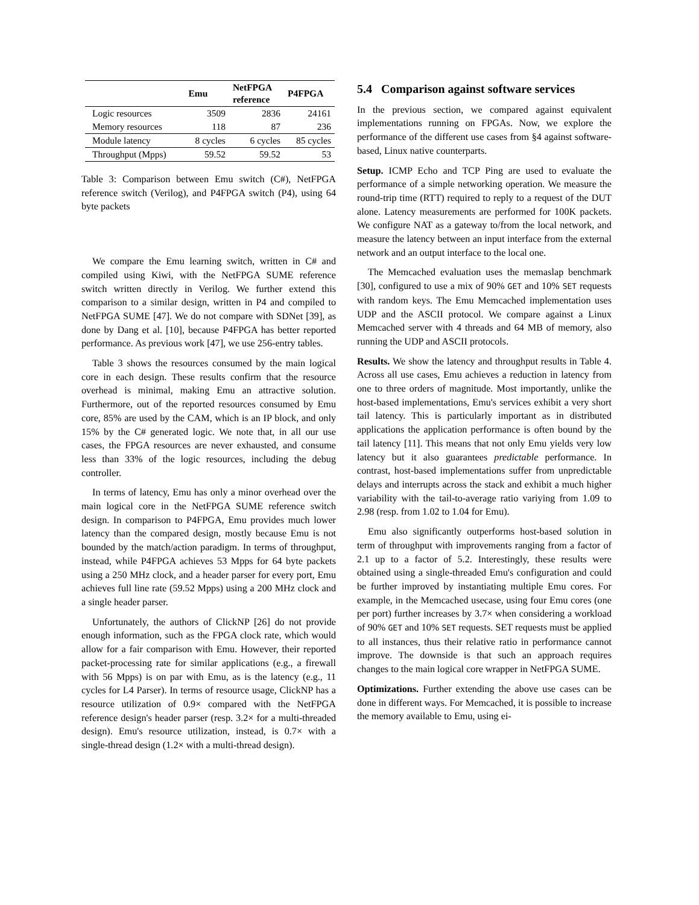| | Emu | NetFPGA reference | P4FPGA |
| --- | --- | --- | --- |
| Logic resources | 3509 | 2836 | 24161 |
| Memory resources | 118 | 87 | 236 |
| Module latency | 8 cycles | 6 cycles | 85 cycles |
| Throughput (Mpps) | 59.52 | 59.52 | 53 |
Table 3: Comparison between Emu switch (C#), NetFPGA reference switch (Verilog), and P4FPGA switch (P4), using 64 byte packets
We compare the Emu learning switch, written in C# and compiled using Kiwi, with the NetFPGA SUME reference switch written directly in Verilog. We further extend this comparison to a similar design, written in P4 and compiled to NetFPGA SUME [47]. We do not compare with SDNet [39], as done by Dang et al. [10], because P4FPGA has better reported performance. As previous work [47], we use 256-entry tables.
Table 3 shows the resources consumed by the main logical core in each design. These results confirm that the resource overhead is minimal, making Emu an attractive solution. Furthermore, out of the reported resources consumed by Emu core, 85% are used by the CAM, which is an IP block, and only 15% by the C# generated logic. We note that, in all our use cases, the FPGA resources are never exhausted, and consume less than 33% of the logic resources, including the debug controller.
In terms of latency, Emu has only a minor overhead over the main logical core in the NetFPGA SUME reference switch design. In comparison to P4FPGA, Emu provides much lower latency than the compared design, mostly because Emu is not bounded by the match/action paradigm. In terms of throughput, instead, while P4FPGA achieves 53 Mpps for 64 byte packets using a 250 MHz clock, and a header parser for every port, Emu achieves full line rate (59.52 Mpps) using a 200 MHz clock and a single header parser.
Unfortunately, the authors of ClickNP [26] do not provide enough information, such as the FPGA clock rate, which would allow for a fair comparison with Emu. However, their reported packet-processing rate for similar applications (e.g., a firewall with 56 Mpps) is on par with Emu, as is the latency (e.g., 11 cycles for L4 Parser). In terms of resource usage, ClickNP has a resource utilization of 0.9× compared with the NetFPGA reference design's header parser (resp. 3.2× for a multi-threaded design). Emu's resource utilization, instead, is 0.7× with a single-thread design (1.2× with a multi-thread design).
5.4 Comparison against software services
In the previous section, we compared against equivalent implementations running on FPGAs. Now, we explore the performance of the different use cases from §4 against software-based, Linux native counterparts.
Setup. ICMP Echo and TCP Ping are used to evaluate the performance of a simple networking operation. We measure the round-trip time (RTT) required to reply to a request of the DUT alone. Latency measurements are performed for 100K packets. We configure NAT as a gateway to/from the local network, and measure the latency between an input interface from the external network and an output interface to the local one.
The Memcached evaluation uses the memaslap benchmark [30], configured to use a mix of 90% GET and 10% SET requests with random keys. The Emu Memcached implementation uses UDP and the ASCII protocol. We compare against a Linux Memcached server with 4 threads and 64 MB of memory, also running the UDP and ASCII protocols.
Results. We show the latency and throughput results in Table 4. Across all use cases, Emu achieves a reduction in latency from one to three orders of magnitude. Most importantly, unlike the host-based implementations, Emu's services exhibit a very short tail latency. This is particularly important as in distributed applications the application performance is often bound by the tail latency [11]. This means that not only Emu yields very low latency but it also guarantees predictable performance. In contrast, host-based implementations suffer from unpredictable delays and interrupts across the stack and exhibit a much higher variability with the tail-to-average ratio variying from 1.09 to 2.98 (resp. from 1.02 to 1.04 for Emu).
Emu also significantly outperforms host-based solution in term of throughput with improvements ranging from a factor of 2.1 up to a factor of 5.2. Interestingly, these results were obtained using a single-threaded Emu's configuration and could be further improved by instantiating multiple Emu cores. For example, in the Memcached usecase, using four Emu cores (one per port) further increases by 3.7× when considering a workload of 90% GET and 10% SET requests. SET requests must be applied to all instances, thus their relative ratio in performance cannot improve. The downside is that such an approach requires changes to the main logical core wrapper in NetFPGA SUME.
Optimizations. Further extending the above use cases can be done in different ways. For Memcached, it is possible to increase the memory available to Emu, using ei-